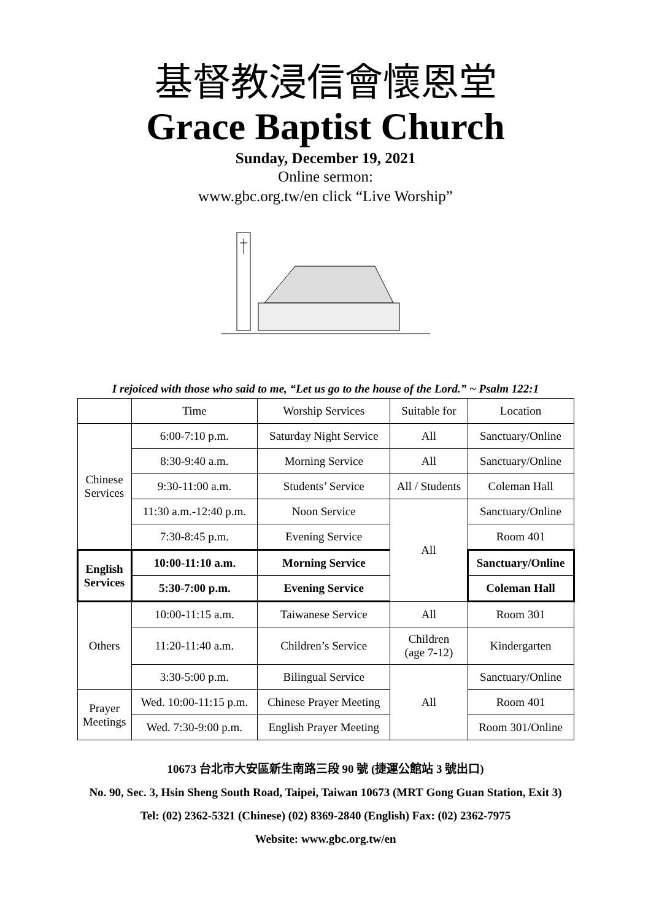基督教浸信會懷恩堂
Grace Baptist Church
Sunday, December 19, 2021
Online sermon:
www.gbc.org.tw/en click “Live Worship”
I rejoiced with those who said to me, “Let us go to the house of the Lord.” ~ Psalm 122:1
| | Time | Worship Services | Suitable for | Location |
| Chinese Services | 6:00-7:10 p.m. | Saturday Night Service | All | Sanctuary/Online |
| | 8:30-9:40 a.m. | Morning Service | All | Sanctuary/Online |
| | 9:30-11:00 a.m. | Students’ Service | All / Students | Coleman Hall |
| | 11:30 a.m.-12:40 p.m. | Noon Service | All | Sanctuary/Online |
| | 7:30-8:45 p.m. | Evening Service | | Room 401 |
| English Services | 10:00-11:10 a.m. | Morning Service | | Sanctuary/Online |
| | 5:30-7:00 p.m. | Evening Service | | Coleman Hall |
| Others | 10:00-11:15 a.m. | Taiwanese Service | All | Room 301 |
| | 11:20-11:40 a.m. | Children’s Service | Children (age 7-12) | Kindergarten |
| | 3:30-5:00 p.m. | Bilingual Service | All | Sanctuary/Online |
| Prayer Meetings | Wed. 10:00-11:15 p.m. | Chinese Prayer Meeting | | Room 401 |
| | Wed. 7:30-9:00 p.m. | English Prayer Meeting | | Room 301/Online |
10673 台北市大安區新生南路三段 90 號 (捷運公館站 3 號出口)
No. 90, Sec. 3, Hsin Sheng South Road, Taipei, Taiwan 10673 (MRT Gong Guan Station, Exit 3)
Tel: (02) 2362-5321 (Chinese) (02) 8369-2840 (English) Fax: (02) 2362-7975
Website: www.gbc.org.tw/en